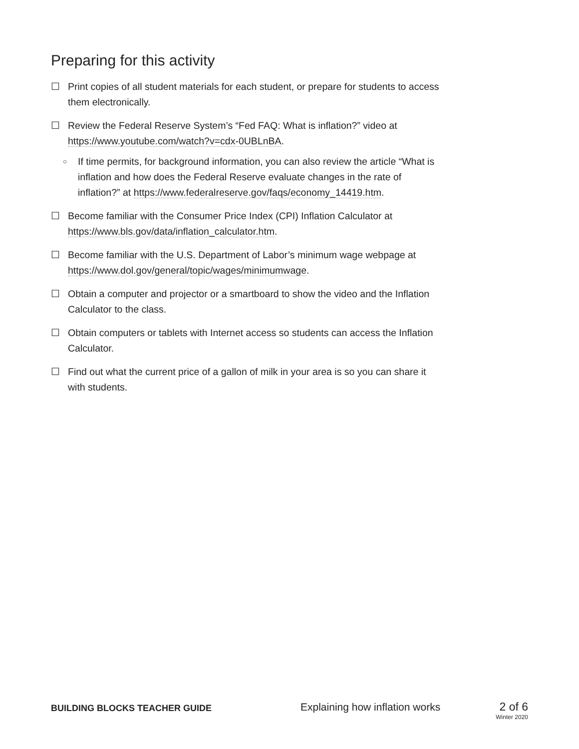Preparing for this activity
☐ Print copies of all student materials for each student, or prepare for students to access them electronically.
☐ Review the Federal Reserve System’s “Fed FAQ: What is inflation?” video at https://www.youtube.com/watch?v=cdx-0UBLnBA.
○ If time permits, for background information, you can also review the article “What is inflation and how does the Federal Reserve evaluate changes in the rate of inflation?” at https://www.federalreserve.gov/faqs/economy_14419.htm.
☐ Become familiar with the Consumer Price Index (CPI) Inflation Calculator at https://www.bls.gov/data/inflation_calculator.htm.
☐ Become familiar with the U.S. Department of Labor’s minimum wage webpage at https://www.dol.gov/general/topic/wages/minimumwage.
☐ Obtain a computer and projector or a smartboard to show the video and the Inflation Calculator to the class.
☐ Obtain computers or tablets with Internet access so students can access the Inflation Calculator.
☐ Find out what the current price of a gallon of milk in your area is so you can share it with students.
BUILDING BLOCKS TEACHER GUIDE
Explaining how inflation works 2 of 6
Winter 2020